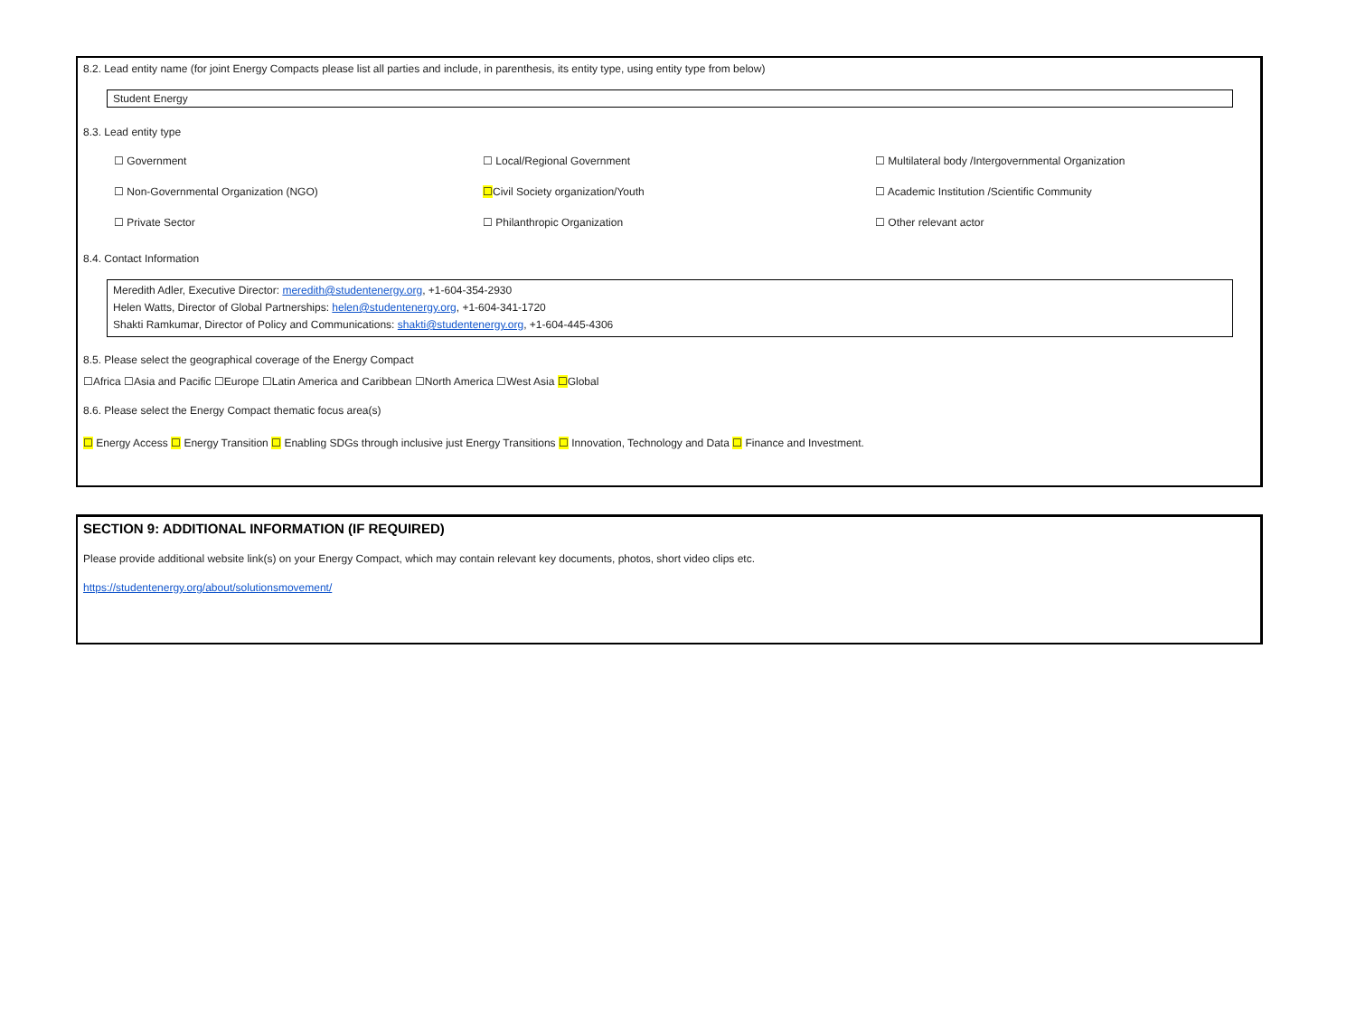8.2. Lead entity name (for joint Energy Compacts please list all parties and include, in parenthesis, its entity type, using entity type from below)
Student Energy
8.3. Lead entity type
☐ Government
☐ Local/Regional Government
☐ Multilateral body /Intergovernmental Organization
☐ Non-Governmental Organization (NGO)
☐Civil Society organization/Youth
☐ Academic Institution /Scientific Community
☐ Private Sector
☐ Philanthropic Organization
☐ Other relevant actor
8.4. Contact Information
Meredith Adler, Executive Director: meredith@studentenergy.org, +1-604-354-2930
Helen Watts, Director of Global Partnerships: helen@studentenergy.org, +1-604-341-1720
Shakti Ramkumar, Director of Policy and Communications: shakti@studentenergy.org, +1-604-445-4306
8.5. Please select the geographical coverage of the Energy Compact
☐Africa ☐Asia and Pacific ☐Europe ☐Latin America and Caribbean ☐North America ☐West Asia ☐Global
8.6. Please select the Energy Compact thematic focus area(s)
☐ Energy Access ☐ Energy Transition ☐ Enabling SDGs through inclusive just Energy Transitions ☐ Innovation, Technology and Data ☐ Finance and Investment.
SECTION 9: ADDITIONAL INFORMATION (IF REQUIRED)
Please provide additional website link(s) on your Energy Compact, which may contain relevant key documents, photos, short video clips etc.
https://studentenergy.org/about/solutionsmovement/